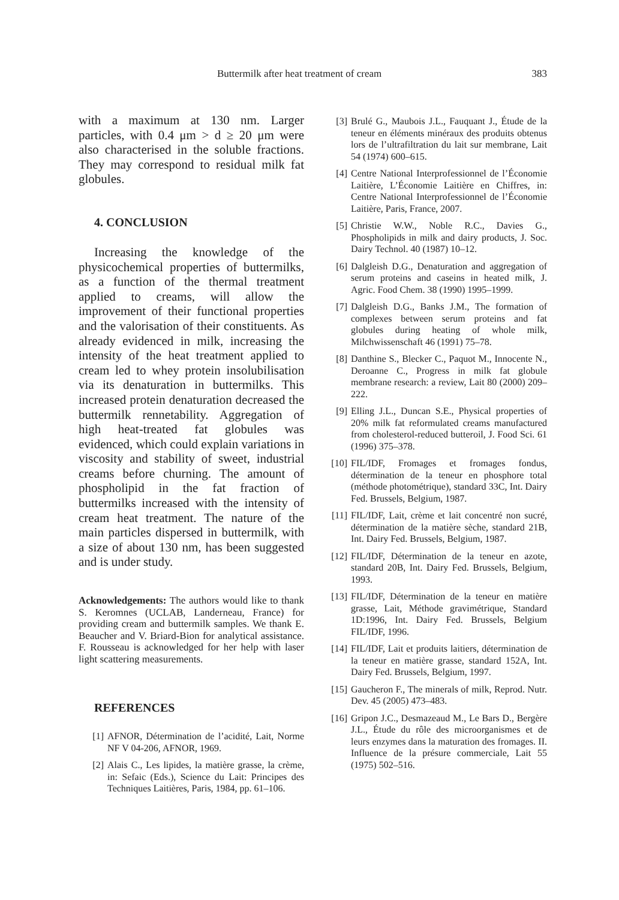Buttermilk after heat treatment of cream 383
with a maximum at 130 nm. Larger particles, with 0.4 μm > d ≥ 20 μm were also characterised in the soluble fractions. They may correspond to residual milk fat globules.
4. CONCLUSION
Increasing the knowledge of the physicochemical properties of buttermilks, as a function of the thermal treatment applied to creams, will allow the improvement of their functional properties and the valorisation of their constituents. As already evidenced in milk, increasing the intensity of the heat treatment applied to cream led to whey protein insolubilisation via its denaturation in buttermilks. This increased protein denaturation decreased the buttermilk rennetability. Aggregation of high heat-treated fat globules was evidenced, which could explain variations in viscosity and stability of sweet, industrial creams before churning. The amount of phospholipid in the fat fraction of buttermilks increased with the intensity of cream heat treatment. The nature of the main particles dispersed in buttermilk, with a size of about 130 nm, has been suggested and is under study.
Acknowledgements: The authors would like to thank S. Keromnes (UCLAB, Landerneau, France) for providing cream and buttermilk samples. We thank E. Beaucher and V. Briard-Bion for analytical assistance. F. Rousseau is acknowledged for her help with laser light scattering measurements.
REFERENCES
[1] AFNOR, Détermination de l’acidité, Lait, Norme NF V 04-206, AFNOR, 1969.
[2] Alais C., Les lipides, la matière grasse, la crème, in: Sefaic (Eds.), Science du Lait: Principes des Techniques Laitières, Paris, 1984, pp. 61–106.
[3] Brulé G., Maubois J.L., Fauquant J., Étude de la teneur en éléments minéraux des produits obtenus lors de l’ultrafiltration du lait sur membrane, Lait 54 (1974) 600–615.
[4] Centre National Interprofessionnel de l’Économie Laitière, L’Économie Laitière en Chiffres, in: Centre National Interprofessionnel de l’Économie Laitière, Paris, France, 2007.
[5] Christie W.W., Noble R.C., Davies G., Phospholipids in milk and dairy products, J. Soc. Dairy Technol. 40 (1987) 10–12.
[6] Dalgleish D.G., Denaturation and aggregation of serum proteins and caseins in heated milk, J. Agric. Food Chem. 38 (1990) 1995–1999.
[7] Dalgleish D.G., Banks J.M., The formation of complexes between serum proteins and fat globules during heating of whole milk, Milchwissenschaft 46 (1991) 75–78.
[8] Danthine S., Blecker C., Paquot M., Innocente N., Deroanne C., Progress in milk fat globule membrane research: a review, Lait 80 (2000) 209–222.
[9] Elling J.L., Duncan S.E., Physical properties of 20% milk fat reformulated creams manufactured from cholesterol-reduced butteroil, J. Food Sci. 61 (1996) 375–378.
[10] FIL/IDF, Fromages et fromages fondus, détermination de la teneur en phosphore total (méthode photométrique), standard 33C, Int. Dairy Fed. Brussels, Belgium, 1987.
[11] FIL/IDF, Lait, crème et lait concentré non sucré, détermination de la matière sèche, standard 21B, Int. Dairy Fed. Brussels, Belgium, 1987.
[12] FIL/IDF, Détermination de la teneur en azote, standard 20B, Int. Dairy Fed. Brussels, Belgium, 1993.
[13] FIL/IDF, Détermination de la teneur en matière grasse, Lait, Méthode gravimétrique, Standard 1D:1996, Int. Dairy Fed. Brussels, Belgium FIL/IDF, 1996.
[14] FIL/IDF, Lait et produits laitiers, détermination de la teneur en matière grasse, standard 152A, Int. Dairy Fed. Brussels, Belgium, 1997.
[15] Gaucheron F., The minerals of milk, Reprod. Nutr. Dev. 45 (2005) 473–483.
[16] Gripon J.C., Desmazeaud M., Le Bars D., Bergère J.L., Étude du rôle des microorganismes et de leurs enzymes dans la maturation des fromages. II. Influence de la présure commerciale, Lait 55 (1975) 502–516.